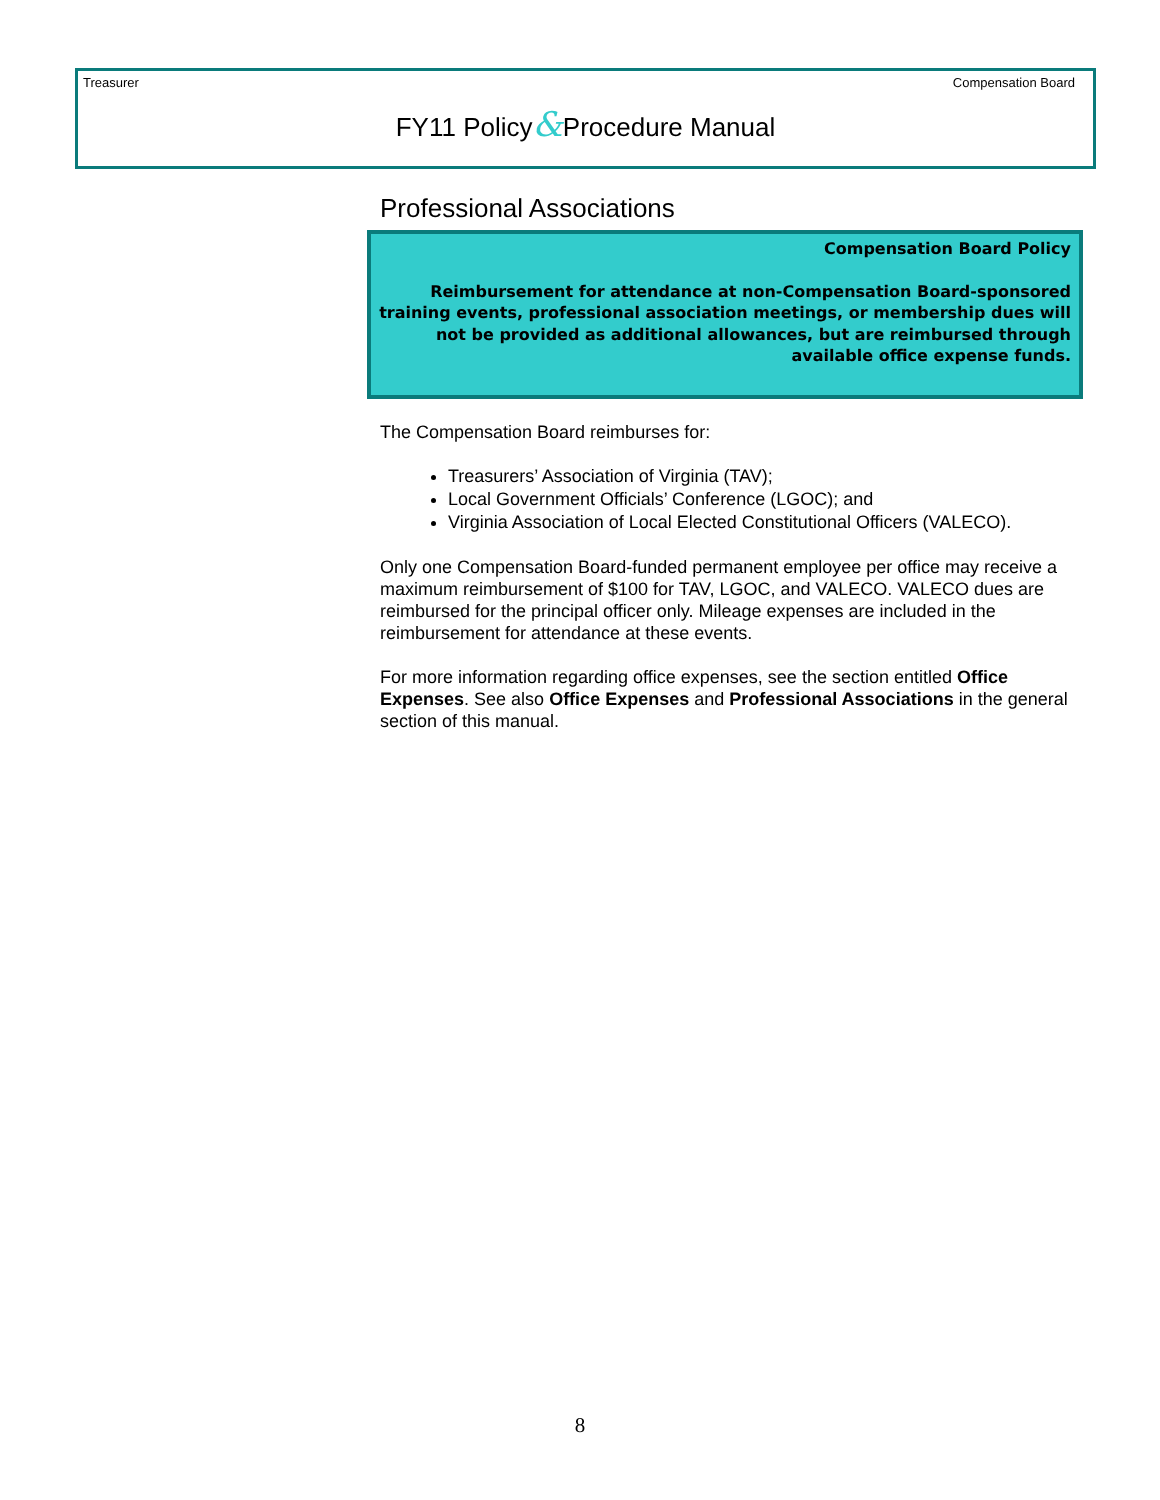Treasurer Compensation Board
FY11 Policy&Procedure Manual
Professional Associations
Compensation Board Policy
Reimbursement for attendance at non-Compensation Board-sponsored training events, professional association meetings, or membership dues will not be provided as additional allowances, but are reimbursed through available office expense funds.
The Compensation Board reimburses for:
Treasurers’ Association of Virginia (TAV);
Local Government Officials’ Conference (LGOC); and
Virginia Association of Local Elected Constitutional Officers (VALECO).
Only one Compensation Board-funded permanent employee per office may receive a maximum reimbursement of $100 for TAV, LGOC, and VALECO. VALECO dues are reimbursed for the principal officer only. Mileage expenses are included in the reimbursement for attendance at these events.
For more information regarding office expenses, see the section entitled Office Expenses. See also Office Expenses and Professional Associations in the general section of this manual.
8